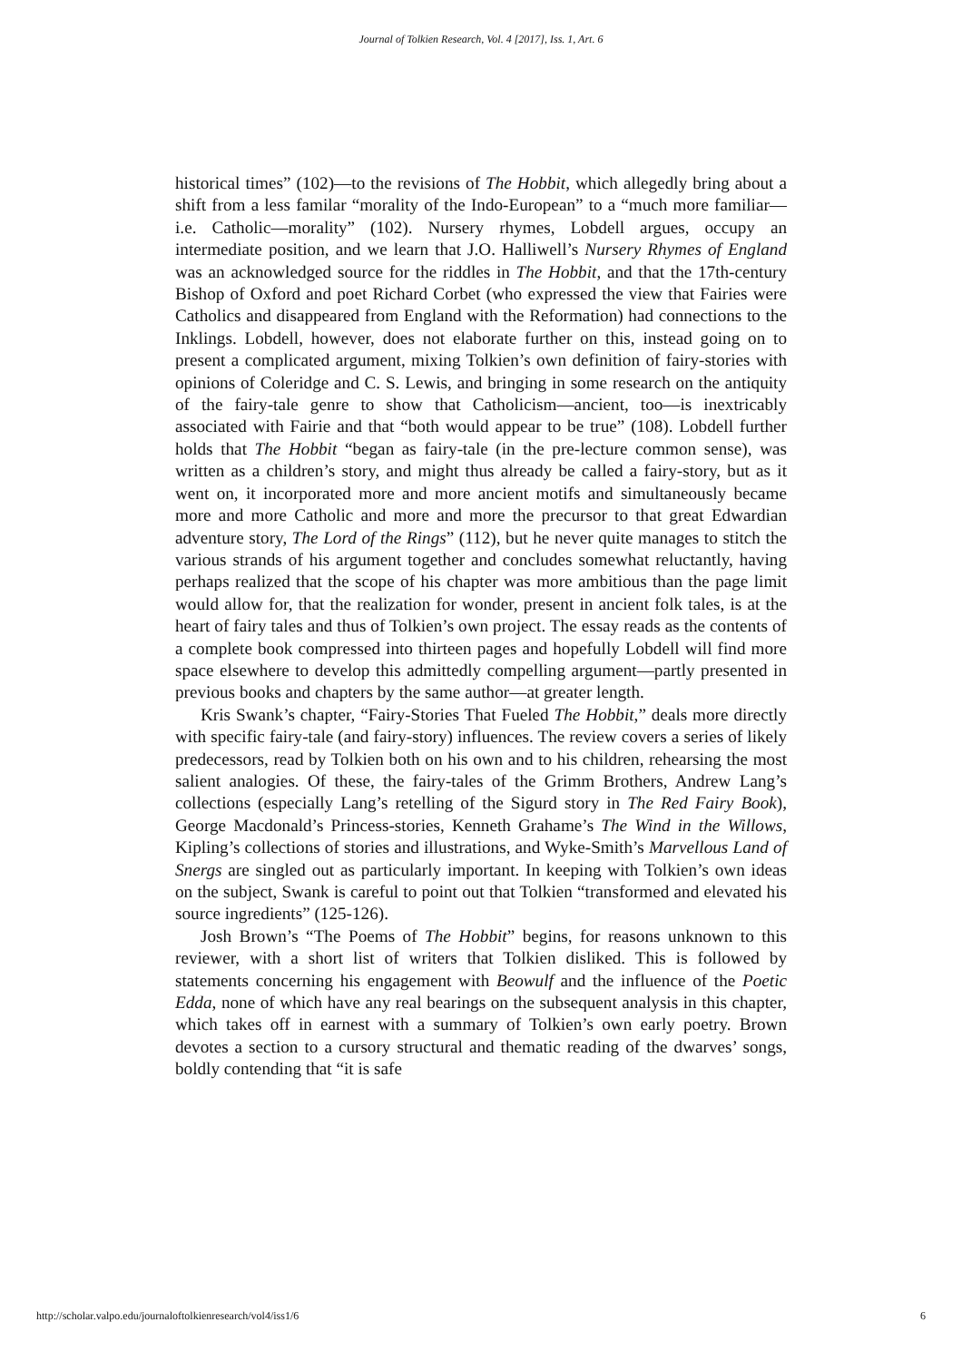Journal of Tolkien Research, Vol. 4 [2017], Iss. 1, Art. 6
historical times” (102)—to the revisions of The Hobbit, which allegedly bring about a shift from a less familar “morality of the Indo-European” to a “much more familiar—i.e. Catholic—morality” (102). Nursery rhymes, Lobdell argues, occupy an intermediate position, and we learn that J.O. Halliwell’s Nursery Rhymes of England was an acknowledged source for the riddles in The Hobbit, and that the 17th-century Bishop of Oxford and poet Richard Corbet (who expressed the view that Fairies were Catholics and disappeared from England with the Reformation) had connections to the Inklings. Lobdell, however, does not elaborate further on this, instead going on to present a complicated argument, mixing Tolkien’s own definition of fairy-stories with opinions of Coleridge and C. S. Lewis, and bringing in some research on the antiquity of the fairy-tale genre to show that Catholicism—ancient, too—is inextricably associated with Fairie and that “both would appear to be true” (108). Lobdell further holds that The Hobbit “began as fairy-tale (in the pre-lecture common sense), was written as a children’s story, and might thus already be called a fairy-story, but as it went on, it incorporated more and more ancient motifs and simultaneously became more and more Catholic and more and more the precursor to that great Edwardian adventure story, The Lord of the Rings” (112), but he never quite manages to stitch the various strands of his argument together and concludes somewhat reluctantly, having perhaps realized that the scope of his chapter was more ambitious than the page limit would allow for, that the realization for wonder, present in ancient folk tales, is at the heart of fairy tales and thus of Tolkien’s own project. The essay reads as the contents of a complete book compressed into thirteen pages and hopefully Lobdell will find more space elsewhere to develop this admittedly compelling argument—partly presented in previous books and chapters by the same author—at greater length.
Kris Swank’s chapter, “Fairy-Stories That Fueled The Hobbit,” deals more directly with specific fairy-tale (and fairy-story) influences. The review covers a series of likely predecessors, read by Tolkien both on his own and to his children, rehearsing the most salient analogies. Of these, the fairy-tales of the Grimm Brothers, Andrew Lang’s collections (especially Lang’s retelling of the Sigurd story in The Red Fairy Book), George Macdonald’s Princess-stories, Kenneth Grahame’s The Wind in the Willows, Kipling’s collections of stories and illustrations, and Wyke-Smith’s Marvellous Land of Snergs are singled out as particularly important. In keeping with Tolkien’s own ideas on the subject, Swank is careful to point out that Tolkien “transformed and elevated his source ingredients” (125-126).
Josh Brown’s “The Poems of The Hobbit” begins, for reasons unknown to this reviewer, with a short list of writers that Tolkien disliked. This is followed by statements concerning his engagement with Beowulf and the influence of the Poetic Edda, none of which have any real bearings on the subsequent analysis in this chapter, which takes off in earnest with a summary of Tolkien’s own early poetry. Brown devotes a section to a cursory structural and thematic reading of the dwarves’ songs, boldly contending that “it is safe
http://scholar.valpo.edu/journaloftolkienresearch/vol4/iss1/6 6